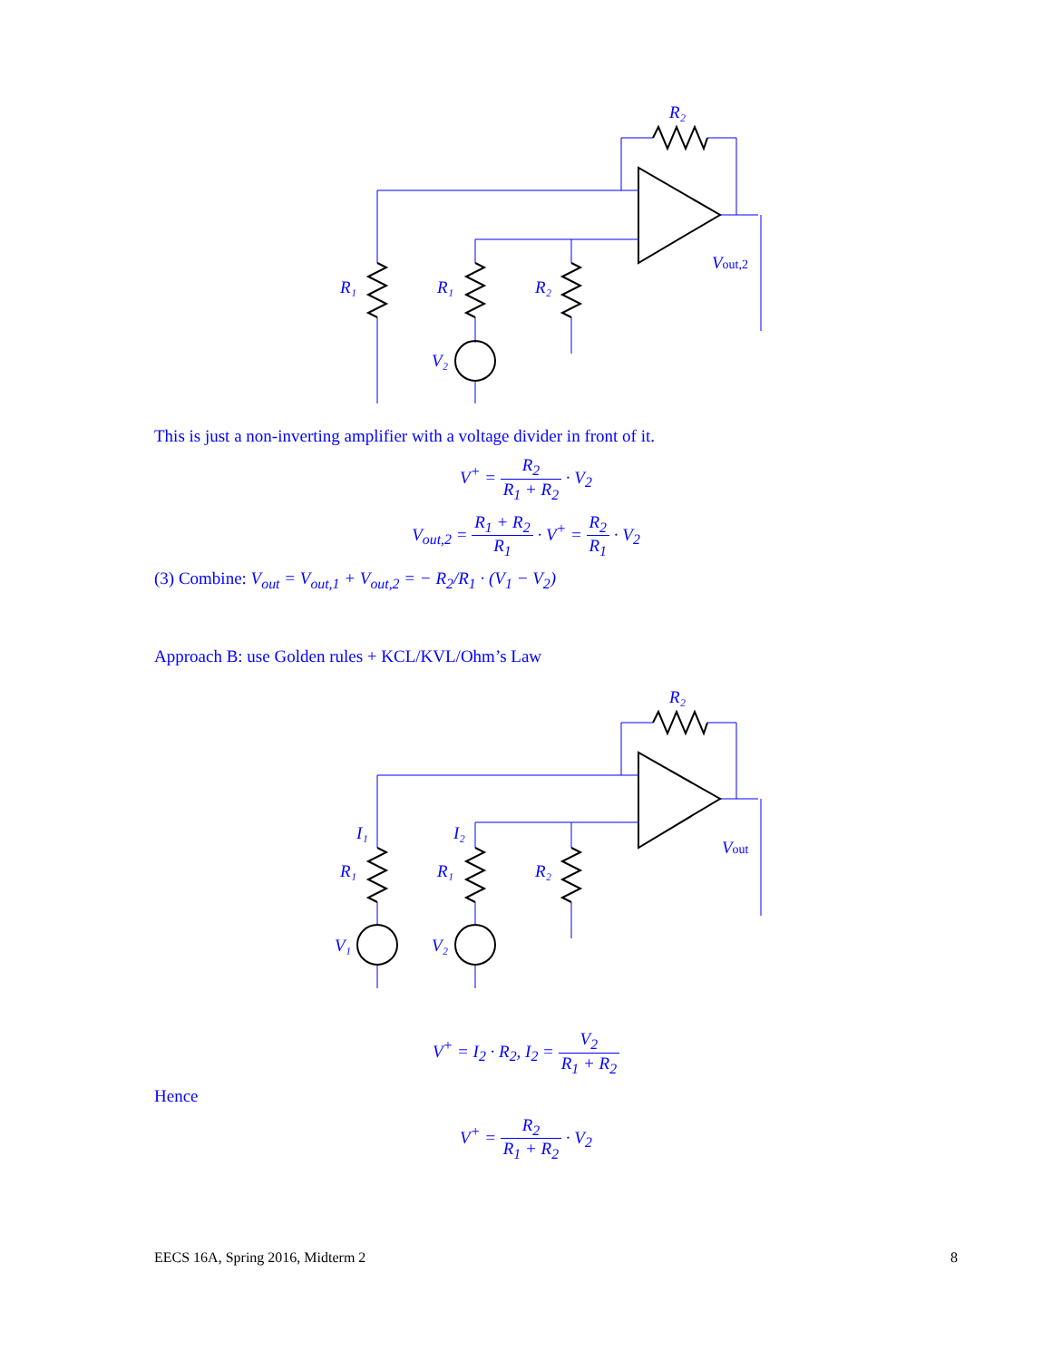R₂
R₁
R₁
R₂
V₂
Vout,2
This is just a non-inverting amplifier with a voltage divider in front of it.
V<sup>+</sup> = R<sub>2</sub> R<sub>1</sub> + R<sub>2</sub> · V<sub>2</sub>
V<sub>out,2</sub> = R<sub>1</sub> + R<sub>2</sub> R<sub>1</sub> · V<sup>+</sup> = R<sub>2</sub> R<sub>1</sub> · V<sub>2</sub>
(3) Combine: V<sub>out</sub> = V<sub>out,1</sub> + V<sub>out,2</sub> = − R<sub>2</sub>/R<sub>1</sub> · (V<sub>1</sub> − V<sub>2</sub>)
Approach B: use Golden rules + KCL/KVL/Ohm’s Law
R₂
I₁
I₂
R₁
R₁
R₂
V₁
V₂
Vout
V<sup>+</sup> = I<sub>2</sub> · R<sub>2</sub>, I<sub>2</sub> = V<sub>2</sub> R<sub>1</sub> + R<sub>2</sub>
Hence
V<sup>+</sup> = R<sub>2</sub> R<sub>1</sub> + R<sub>2</sub> · V<sub>2</sub>
EECS 16A, Spring 2016, Midterm 2 8